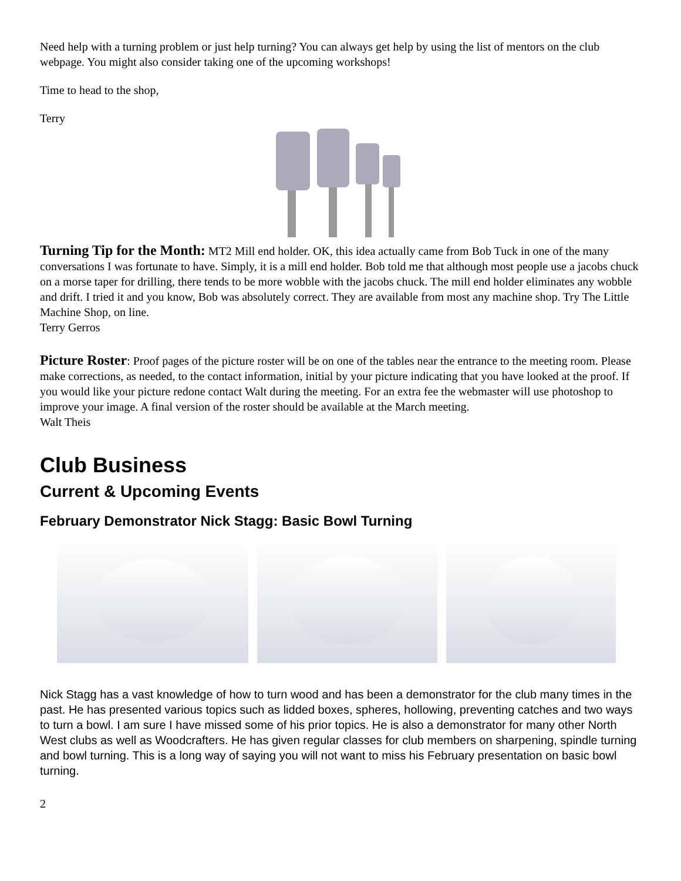Need help with a turning problem or just help turning? You can always get help by using the list of mentors on the club webpage. You might also consider taking one of the upcoming workshops!
Time to head to the shop,
Terry
Turning Tip for the Month: MT2 Mill end holder. OK, this idea actually came from Bob Tuck in one of the many conversations I was fortunate to have. Simply, it is a mill end holder. Bob told me that although most people use a jacobs chuck on a morse taper for drilling, there tends to be more wobble with the jacobs chuck. The mill end holder eliminates any wobble and drift. I tried it and you know, Bob was absolutely correct. They are available from most any machine shop. Try The Little Machine Shop, on line.
Terry Gerros
Picture Roster: Proof pages of the picture roster will be on one of the tables near the entrance to the meeting room. Please make corrections, as needed, to the contact information, initial by your picture indicating that you have looked at the proof. If you would like your picture redone contact Walt during the meeting. For an extra fee the webmaster will use photoshop to improve your image. A final version of the roster should be available at the March meeting.
Walt Theis
Club Business
Current & Upcoming Events
February Demonstrator Nick Stagg: Basic Bowl Turning
Nick Stagg has a vast knowledge of how to turn wood and has been a demonstrator for the club many times in the past. He has presented various topics such as lidded boxes, spheres, hollowing, preventing catches and two ways to turn a bowl. I am sure I have missed some of his prior topics. He is also a demonstrator for many other North West clubs as well as Woodcrafters. He has given regular classes for club members on sharpening, spindle turning and bowl turning. This is a long way of saying you will not want to miss his February presentation on basic bowl turning.
2